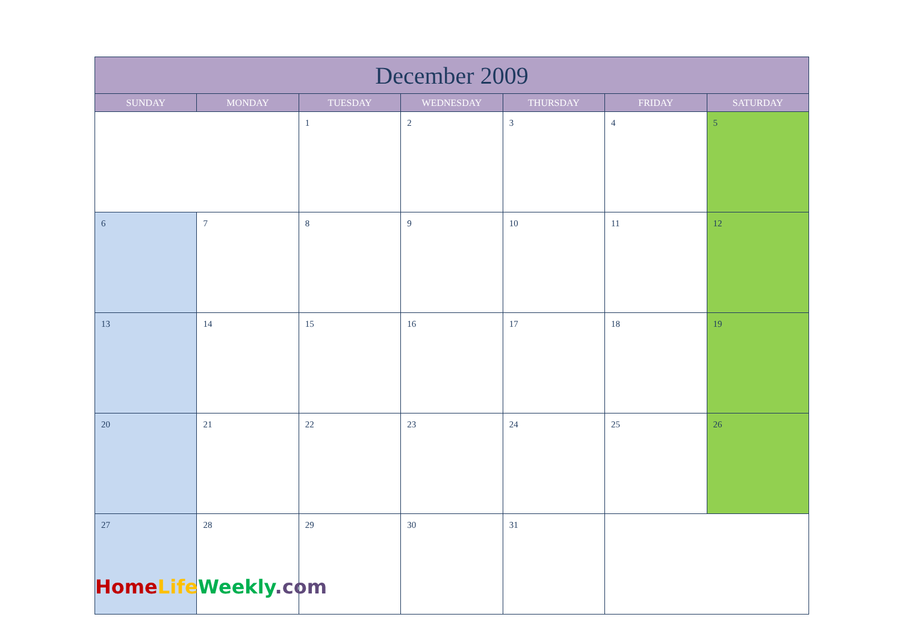| December 2009 | | | | | | |
| --- | --- | --- | --- | --- | --- | --- |
| SUNDAY | MONDAY | TUESDAY | WEDNESDAY | THURSDAY | FRIDAY | SATURDAY |
| | | 1 | 2 | 3 | 4 | 5 |
| 6 | 7 | 8 | 9 | 10 | 11 | 12 |
| 13 | 14 | 15 | 16 | 17 | 18 | 19 |
| 20 | 21 | 22 | 23 | 24 | 25 | 26 |
| 27 | 28 | 29 | 30 | 31 | | |
Home Life Weekly.com